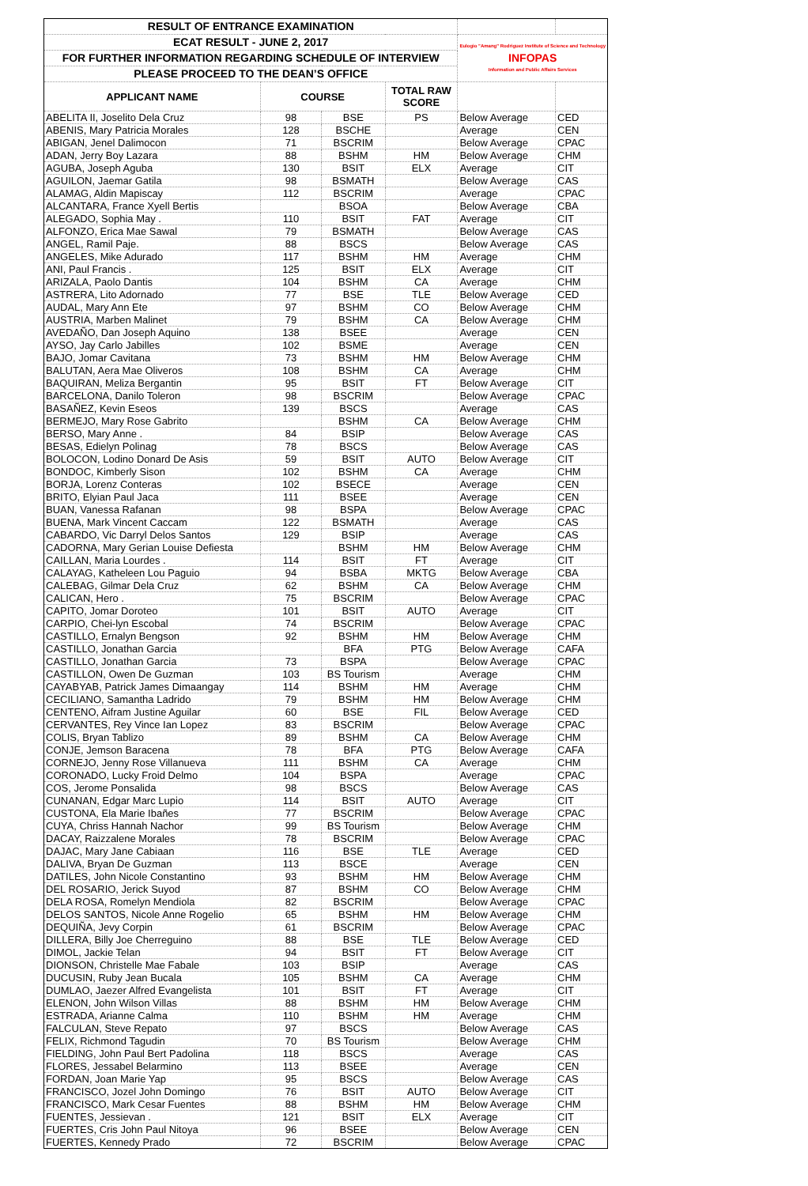| RESULT OF ENTRANCE EXAMINATION | | | | | |
| ECAT RESULT - JUNE 2, 2017 | | | | Eulogio "Amang" Rodriguez Institute of Science and Technology INFOPAS Information and Public Affairs Services | |
| FOR FURTHER INFORMATION REGARDING SCHEDULE OF INTERVIEW | | | | | |
| PLEASE PROCEED TO THE DEAN’S OFFICE | | | | | |
| APPLICANT NAME | COURSE | | TOTAL RAW SCORE | | |
| ABELITA II, Joselito Dela Cruz | 98 | BSE | PS | Below Average | CED |
| ABENIS, Mary Patricia Morales | 128 | BSCHE | | Average | CEN |
| ABIGAN, Jenel Dalimocon | 71 | BSCRIM | | Below Average | CPAC |
| ADAN, Jerry Boy Lazara | 88 | BSHM | HM | Below Average | CHM |
| AGUBA, Joseph Aguba | 130 | BSIT | ELX | Average | CIT |
| AGUILON, Jaemar Gatila | 98 | BSMATH | | Below Average | CAS |
| ALAMAG, Aldin Mapiscay | 112 | BSCRIM | | Average | CPAC |
| ALCANTARA, France Xyell Bertis | | BSOA | | Below Average | CBA |
| ALEGADO, Sophia May . | 110 | BSIT | FAT | Average | CIT |
| ALFONZO, Erica Mae Sawal | 79 | BSMATH | | Below Average | CAS |
| ANGEL, Ramil Paje. | 88 | BSCS | | Below Average | CAS |
| ANGELES, Mike Adurado | 117 | BSHM | HM | Average | CHM |
| ANI, Paul Francis . | 125 | BSIT | ELX | Average | CIT |
| ARIZALA, Paolo Dantis | 104 | BSHM | CA | Average | CHM |
| ASTRERA, Lito Adornado | 77 | BSE | TLE | Below Average | CED |
| AUDAL, Mary Ann Ete | 97 | BSHM | CO | Below Average | CHM |
| AUSTRIA, Marben Malinet | 79 | BSHM | CA | Below Average | CHM |
| AVEDAÑO, Dan Joseph Aquino | 138 | BSEE | | Average | CEN |
| AYSO, Jay Carlo Jabilles | 102 | BSME | | Average | CEN |
| BAJO, Jomar Cavitana | 73 | BSHM | HM | Below Average | CHM |
| BALUTAN, Aera Mae Oliveros | 108 | BSHM | CA | Average | CHM |
| BAQUIRAN, Meliza Bergantin | 95 | BSIT | FT | Below Average | CIT |
| BARCELONA, Danilo Toleron | 98 | BSCRIM | | Below Average | CPAC |
| BASAÑEZ, Kevin Eseos | 139 | BSCS | | Average | CAS |
| BERMEJO, Mary Rose Gabrito | | BSHM | CA | Below Average | CHM |
| BERSO, Mary Anne . | 84 | BSIP | | Below Average | CAS |
| BESAS, Edielyn Polinag | 78 | BSCS | | Below Average | CAS |
| BOLOCON, Lodino Donard De Asis | 59 | BSIT | AUTO | Below Average | CIT |
| BONDOC, Kimberly Sison | 102 | BSHM | CA | Average | CHM |
| BORJA, Lorenz Conteras | 102 | BSECE | | Average | CEN |
| BRITO, Elyian Paul Jaca | 111 | BSEE | | Average | CEN |
| BUAN, Vanessa Rafanan | 98 | BSPA | | Below Average | CPAC |
| BUENA, Mark Vincent Caccam | 122 | BSMATH | | Average | CAS |
| CABARDO, Vic Darryl Delos Santos | 129 | BSIP | | Average | CAS |
| CADORNA, Mary Gerian Louise Defiesta | | BSHM | HM | Below Average | CHM |
| CAILLAN, Maria Lourdes . | 114 | BSIT | FT | Average | CIT |
| CALAYAG, Katheleen Lou Paguio | 94 | BSBA | MKTG | Below Average | CBA |
| CALEBAG, Gilmar Dela Cruz | 62 | BSHM | CA | Below Average | CHM |
| CALICAN, Hero . | 75 | BSCRIM | | Below Average | CPAC |
| CAPITO, Jomar Doroteo | 101 | BSIT | AUTO | Average | CIT |
| CARPIO, Chei-lyn Escobal | 74 | BSCRIM | | Below Average | CPAC |
| CASTILLO, Ernalyn Bengson | 92 | BSHM | HM | Below Average | CHM |
| CASTILLO, Jonathan Garcia | | BFA | PTG | Below Average | CAFA |
| CASTILLO, Jonathan Garcia | 73 | BSPA | | Below Average | CPAC |
| CASTILLON, Owen De Guzman | 103 | BS Tourism | | Average | CHM |
| CAYABYAB, Patrick James Dimaangay | 114 | BSHM | HM | Average | CHM |
| CECILIANO, Samantha Ladrido | 79 | BSHM | HM | Below Average | CHM |
| CENTENO, Aifram Justine Aguilar | 60 | BSE | FIL | Below Average | CED |
| CERVANTES, Rey Vince Ian Lopez | 83 | BSCRIM | | Below Average | CPAC |
| COLIS, Bryan Tablizo | 89 | BSHM | CA | Below Average | CHM |
| CONJE, Jemson Baracena | 78 | BFA | PTG | Below Average | CAFA |
| CORNEJO, Jenny Rose Villanueva | 111 | BSHM | CA | Average | CHM |
| CORONADO, Lucky Froid Delmo | 104 | BSPA | | Average | CPAC |
| COS, Jerome Ponsalida | 98 | BSCS | | Below Average | CAS |
| CUNANAN, Edgar Marc Lupio | 114 | BSIT | AUTO | Average | CIT |
| CUSTONA, Ela Marie Ibañes | 77 | BSCRIM | | Below Average | CPAC |
| CUYA, Chriss Hannah Nachor | 99 | BS Tourism | | Below Average | CHM |
| DACAY, Raizzalene Morales | 78 | BSCRIM | | Below Average | CPAC |
| DAJAC, Mary Jane Cabiaan | 116 | BSE | TLE | Average | CED |
| DALIVA, Bryan De Guzman | 113 | BSCE | | Average | CEN |
| DATILES, John Nicole Constantino | 93 | BSHM | HM | Below Average | CHM |
| DEL ROSARIO, Jerick Suyod | 87 | BSHM | CO | Below Average | CHM |
| DELA ROSA, Romelyn Mendiola | 82 | BSCRIM | | Below Average | CPAC |
| DELOS SANTOS, Nicole Anne Rogelio | 65 | BSHM | HM | Below Average | CHM |
| DEQUIÑA, Jevy Corpin | 61 | BSCRIM | | Below Average | CPAC |
| DILLERA, Billy Joe Cherreguino | 88 | BSE | TLE | Below Average | CED |
| DIMOL, Jackie Telan | 94 | BSIT | FT | Below Average | CIT |
| DIONSON, Christelle Mae Fabale | 103 | BSIP | | Average | CAS |
| DUCUSIN, Ruby Jean Bucala | 105 | BSHM | CA | Average | CHM |
| DUMLAO, Jaezer Alfred Evangelista | 101 | BSIT | FT | Average | CIT |
| ELENON, John Wilson Villas | 88 | BSHM | HM | Below Average | CHM |
| ESTRADA, Arianne Calma | 110 | BSHM | HM | Average | CHM |
| FALCULAN, Steve Repato | 97 | BSCS | | Below Average | CAS |
| FELIX, Richmond Tagudin | 70 | BS Tourism | | Below Average | CHM |
| FIELDING, John Paul Bert Padolina | 118 | BSCS | | Average | CAS |
| FLORES, Jessabel Belarmino | 113 | BSEE | | Average | CEN |
| FORDAN, Joan Marie Yap | 95 | BSCS | | Below Average | CAS |
| FRANCISCO, Jozel John Domingo | 76 | BSIT | AUTO | Below Average | CIT |
| FRANCISCO, Mark Cesar Fuentes | 88 | BSHM | HM | Below Average | CHM |
| FUENTES, Jessievan . | 121 | BSIT | ELX | Average | CIT |
| FUERTES, Cris John Paul Nitoya | 96 | BSEE | | Below Average | CEN |
| FUERTES, Kennedy Prado | 72 | BSCRIM | | Below Average | CPAC |